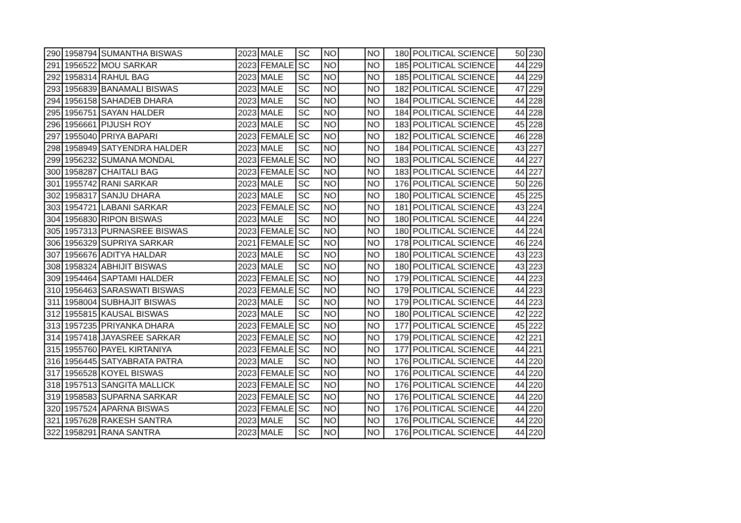| 290 | 1958794 | SUMANTHA BISWAS | 2023 | MALE | SC | NO | | NO | 180 | POLITICAL SCIENCE | 50 | 230 |
| 291 | 1956522 | MOU SARKAR | 2023 | FEMALE | SC | NO | | NO | 185 | POLITICAL SCIENCE | 44 | 229 |
| 292 | 1958314 | RAHUL BAG | 2023 | MALE | SC | NO | | NO | 185 | POLITICAL SCIENCE | 44 | 229 |
| 293 | 1956839 | BANAMALI BISWAS | 2023 | MALE | SC | NO | | NO | 182 | POLITICAL SCIENCE | 47 | 229 |
| 294 | 1956158 | SAHADEB DHARA | 2023 | MALE | SC | NO | | NO | 184 | POLITICAL SCIENCE | 44 | 228 |
| 295 | 1956751 | SAYAN HALDER | 2023 | MALE | SC | NO | | NO | 184 | POLITICAL SCIENCE | 44 | 228 |
| 296 | 1956661 | PIJUSH ROY | 2023 | MALE | SC | NO | | NO | 183 | POLITICAL SCIENCE | 45 | 228 |
| 297 | 1955040 | PRIYA BAPARI | 2023 | FEMALE | SC | NO | | NO | 182 | POLITICAL SCIENCE | 46 | 228 |
| 298 | 1958949 | SATYENDRA HALDER | 2023 | MALE | SC | NO | | NO | 184 | POLITICAL SCIENCE | 43 | 227 |
| 299 | 1956232 | SUMANA MONDAL | 2023 | FEMALE | SC | NO | | NO | 183 | POLITICAL SCIENCE | 44 | 227 |
| 300 | 1958287 | CHAITALI BAG | 2023 | FEMALE | SC | NO | | NO | 183 | POLITICAL SCIENCE | 44 | 227 |
| 301 | 1955742 | RANI SARKAR | 2023 | MALE | SC | NO | | NO | 176 | POLITICAL SCIENCE | 50 | 226 |
| 302 | 1958317 | SANJU DHARA | 2023 | MALE | SC | NO | | NO | 180 | POLITICAL SCIENCE | 45 | 225 |
| 303 | 1954721 | LABANI SARKAR | 2023 | FEMALE | SC | NO | | NO | 181 | POLITICAL SCIENCE | 43 | 224 |
| 304 | 1956830 | RIPON BISWAS | 2023 | MALE | SC | NO | | NO | 180 | POLITICAL SCIENCE | 44 | 224 |
| 305 | 1957313 | PURNASREE BISWAS | 2023 | FEMALE | SC | NO | | NO | 180 | POLITICAL SCIENCE | 44 | 224 |
| 306 | 1956329 | SUPRIYA SARKAR | 2021 | FEMALE | SC | NO | | NO | 178 | POLITICAL SCIENCE | 46 | 224 |
| 307 | 1956676 | ADITYA HALDAR | 2023 | MALE | SC | NO | | NO | 180 | POLITICAL SCIENCE | 43 | 223 |
| 308 | 1958324 | ABHIJIT BISWAS | 2023 | MALE | SC | NO | | NO | 180 | POLITICAL SCIENCE | 43 | 223 |
| 309 | 1954464 | SAPTAMI HALDER | 2023 | FEMALE | SC | NO | | NO | 179 | POLITICAL SCIENCE | 44 | 223 |
| 310 | 1956463 | SARASWATI BISWAS | 2023 | FEMALE | SC | NO | | NO | 179 | POLITICAL SCIENCE | 44 | 223 |
| 311 | 1958004 | SUBHAJIT BISWAS | 2023 | MALE | SC | NO | | NO | 179 | POLITICAL SCIENCE | 44 | 223 |
| 312 | 1955815 | KAUSAL BISWAS | 2023 | MALE | SC | NO | | NO | 180 | POLITICAL SCIENCE | 42 | 222 |
| 313 | 1957235 | PRIYANKA DHARA | 2023 | FEMALE | SC | NO | | NO | 177 | POLITICAL SCIENCE | 45 | 222 |
| 314 | 1957418 | JAYASREE SARKAR | 2023 | FEMALE | SC | NO | | NO | 179 | POLITICAL SCIENCE | 42 | 221 |
| 315 | 1955760 | PAYEL KIRTANIYA | 2023 | FEMALE | SC | NO | | NO | 177 | POLITICAL SCIENCE | 44 | 221 |
| 316 | 1956445 | SATYABRATA PATRA | 2023 | MALE | SC | NO | | NO | 176 | POLITICAL SCIENCE | 44 | 220 |
| 317 | 1956528 | KOYEL BISWAS | 2023 | FEMALE | SC | NO | | NO | 176 | POLITICAL SCIENCE | 44 | 220 |
| 318 | 1957513 | SANGITA MALLICK | 2023 | FEMALE | SC | NO | | NO | 176 | POLITICAL SCIENCE | 44 | 220 |
| 319 | 1958583 | SUPARNA SARKAR | 2023 | FEMALE | SC | NO | | NO | 176 | POLITICAL SCIENCE | 44 | 220 |
| 320 | 1957524 | APARNA BISWAS | 2023 | FEMALE | SC | NO | | NO | 176 | POLITICAL SCIENCE | 44 | 220 |
| 321 | 1957628 | RAKESH SANTRA | 2023 | MALE | SC | NO | | NO | 176 | POLITICAL SCIENCE | 44 | 220 |
| 322 | 1958291 | RANA SANTRA | 2023 | MALE | SC | NO | | NO | 176 | POLITICAL SCIENCE | 44 | 220 |